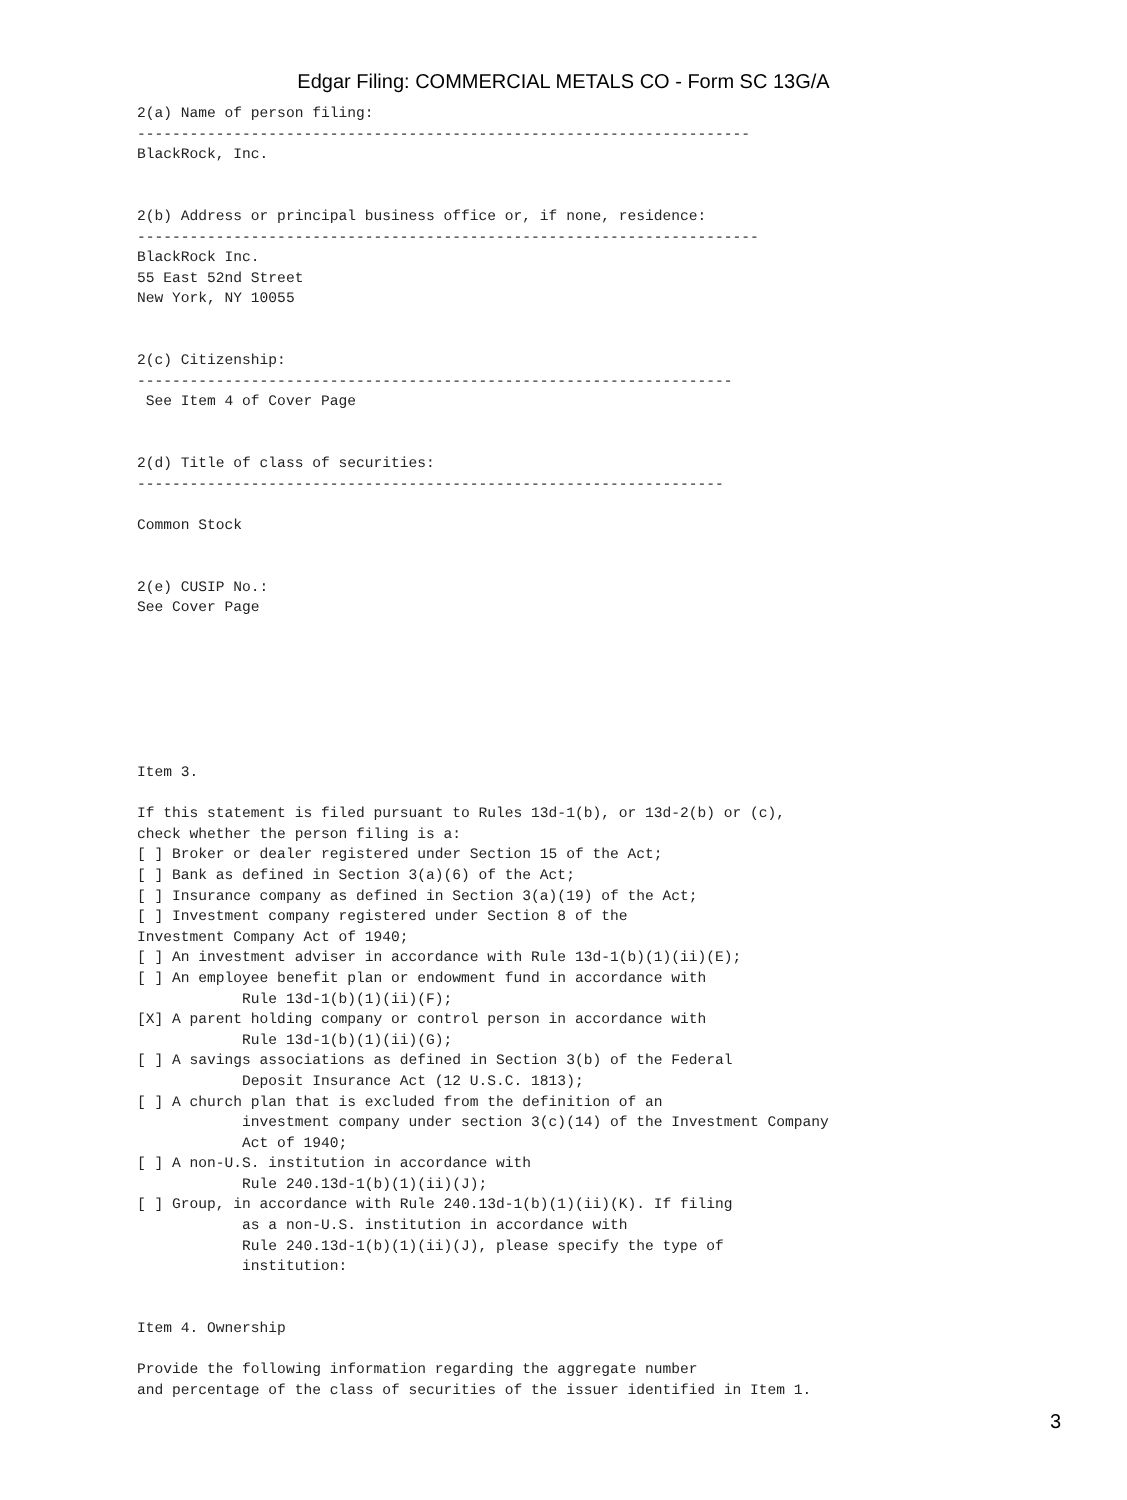Edgar Filing: COMMERCIAL METALS CO - Form SC 13G/A
2(a) Name of person filing:
----------------------------------------------------------------------
BlackRock, Inc.


2(b) Address or principal business office or, if none, residence:
-----------------------------------------------------------------------
BlackRock Inc.
55 East 52nd Street
New York, NY 10055


2(c) Citizenship:
--------------------------------------------------------------------
 See Item 4 of Cover Page


2(d) Title of class of securities:
-------------------------------------------------------------------

Common Stock


2(e) CUSIP No.:
See Cover Page







Item 3.

If this statement is filed pursuant to Rules 13d-1(b), or 13d-2(b) or (c),
check whether the person filing is a:
[ ] Broker or dealer registered under Section 15 of the Act;
[ ] Bank as defined in Section 3(a)(6) of the Act;
[ ] Insurance company as defined in Section 3(a)(19) of the Act;
[ ] Investment company registered under Section 8 of the
Investment Company Act of 1940;
[ ] An investment adviser in accordance with Rule 13d-1(b)(1)(ii)(E);
[ ] An employee benefit plan or endowment fund in accordance with
            Rule 13d-1(b)(1)(ii)(F);
[X] A parent holding company or control person in accordance with
            Rule 13d-1(b)(1)(ii)(G);
[ ] A savings associations as defined in Section 3(b) of the Federal
            Deposit Insurance Act (12 U.S.C. 1813);
[ ] A church plan that is excluded from the definition of an
            investment company under section 3(c)(14) of the Investment Company
            Act of 1940;
[ ] A non-U.S. institution in accordance with
            Rule 240.13d-1(b)(1)(ii)(J);
[ ] Group, in accordance with Rule 240.13d-1(b)(1)(ii)(K). If filing
            as a non-U.S. institution in accordance with
            Rule 240.13d-1(b)(1)(ii)(J), please specify the type of
            institution:


Item 4. Ownership

Provide the following information regarding the aggregate number
and percentage of the class of securities of the issuer identified in Item 1.
3